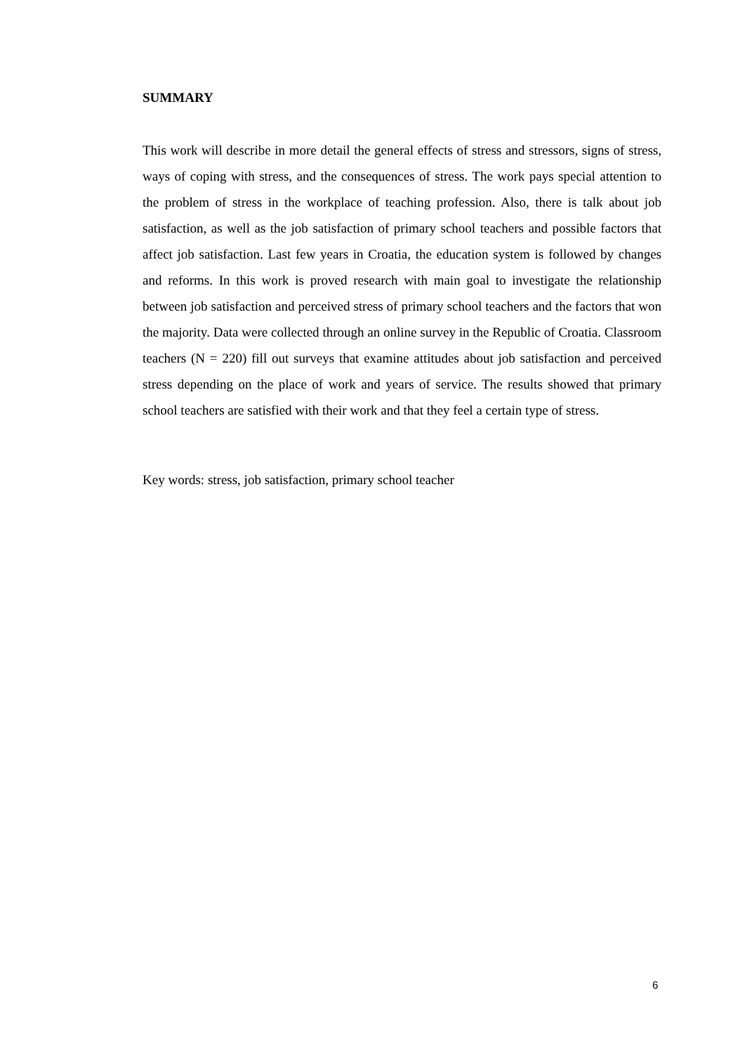SUMMARY
This work will describe in more detail the general effects of stress and stressors, signs of stress, ways of coping with stress, and the consequences of stress. The work pays special attention to the problem of stress in the workplace of teaching profession. Also, there is talk about job satisfaction, as well as the job satisfaction of primary school teachers and possible factors that affect job satisfaction. Last few years in Croatia, the education system is followed by changes and reforms. In this work is proved research with main goal to investigate the relationship between job satisfaction and perceived stress of primary school teachers and the factors that won the majority. Data were collected through an online survey in the Republic of Croatia. Classroom teachers (N = 220) fill out surveys that examine attitudes about job satisfaction and perceived stress depending on the place of work and years of service. The results showed that primary school teachers are satisfied with their work and that they feel a certain type of stress.
Key words: stress, job satisfaction, primary school teacher
6